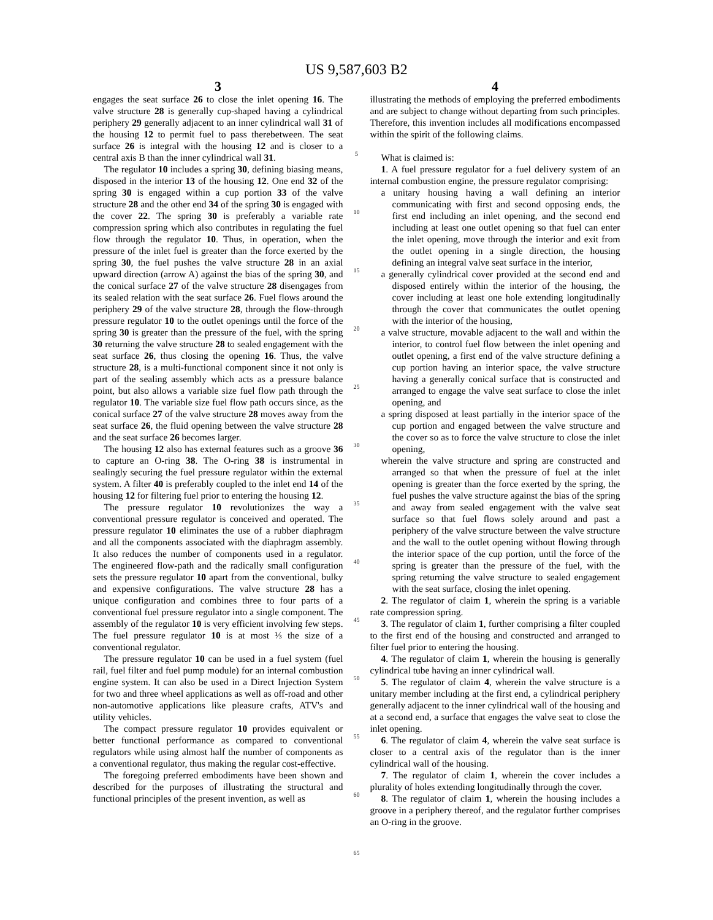US 9,587,603 B2
3
engages the seat surface 26 to close the inlet opening 16. The valve structure 28 is generally cup-shaped having a cylindrical periphery 29 generally adjacent to an inner cylindrical wall 31 of the housing 12 to permit fuel to pass therebetween. The seat surface 26 is integral with the housing 12 and is closer to a central axis B than the inner cylindrical wall 31.
The regulator 10 includes a spring 30, defining biasing means, disposed in the interior 13 of the housing 12. One end 32 of the spring 30 is engaged within a cup portion 33 of the valve structure 28 and the other end 34 of the spring 30 is engaged with the cover 22. The spring 30 is preferably a variable rate compression spring which also contributes in regulating the fuel flow through the regulator 10. Thus, in operation, when the pressure of the inlet fuel is greater than the force exerted by the spring 30, the fuel pushes the valve structure 28 in an axial upward direction (arrow A) against the bias of the spring 30, and the conical surface 27 of the valve structure 28 disengages from its sealed relation with the seat surface 26. Fuel flows around the periphery 29 of the valve structure 28, through the flow-through pressure regulator 10 to the outlet openings until the force of the spring 30 is greater than the pressure of the fuel, with the spring 30 returning the valve structure 28 to sealed engagement with the seat surface 26, thus closing the opening 16. Thus, the valve structure 28, is a multi-functional component since it not only is part of the sealing assembly which acts as a pressure balance point, but also allows a variable size fuel flow path through the regulator 10. The variable size fuel flow path occurs since, as the conical surface 27 of the valve structure 28 moves away from the seat surface 26, the fluid opening between the valve structure 28 and the seat surface 26 becomes larger.
The housing 12 also has external features such as a groove 36 to capture an O-ring 38. The O-ring 38 is instrumental in sealingly securing the fuel pressure regulator within the external system. A filter 40 is preferably coupled to the inlet end 14 of the housing 12 for filtering fuel prior to entering the housing 12.
The pressure regulator 10 revolutionizes the way a conventional pressure regulator is conceived and operated. The pressure regulator 10 eliminates the use of a rubber diaphragm and all the components associated with the diaphragm assembly. It also reduces the number of components used in a regulator. The engineered flow-path and the radically small configuration sets the pressure regulator 10 apart from the conventional, bulky and expensive configurations. The valve structure 28 has a unique configuration and combines three to four parts of a conventional fuel pressure regulator into a single component. The assembly of the regulator 10 is very efficient involving few steps. The fuel pressure regulator 10 is at most ⅓ the size of a conventional regulator.
The pressure regulator 10 can be used in a fuel system (fuel rail, fuel filter and fuel pump module) for an internal combustion engine system. It can also be used in a Direct Injection System for two and three wheel applications as well as off-road and other non-automotive applications like pleasure crafts, ATV's and utility vehicles.
The compact pressure regulator 10 provides equivalent or better functional performance as compared to conventional regulators while using almost half the number of components as a conventional regulator, thus making the regular cost-effective.
The foregoing preferred embodiments have been shown and described for the purposes of illustrating the structural and functional principles of the present invention, as well as
5
10
15
20
25
30
35
40
45
50
55
60
65
4
illustrating the methods of employing the preferred embodiments and are subject to change without departing from such principles. Therefore, this invention includes all modifications encompassed within the spirit of the following claims.
What is claimed is:
1. A fuel pressure regulator for a fuel delivery system of an internal combustion engine, the pressure regulator comprising:
a unitary housing having a wall defining an interior communicating with first and second opposing ends, the first end including an inlet opening, and the second end including at least one outlet opening so that fuel can enter the inlet opening, move through the interior and exit from the outlet opening in a single direction, the housing defining an integral valve seat surface in the interior,
a generally cylindrical cover provided at the second end and disposed entirely within the interior of the housing, the cover including at least one hole extending longitudinally through the cover that communicates the outlet opening with the interior of the housing,
a valve structure, movable adjacent to the wall and within the interior, to control fuel flow between the inlet opening and outlet opening, a first end of the valve structure defining a cup portion having an interior space, the valve structure having a generally conical surface that is constructed and arranged to engage the valve seat surface to close the inlet opening, and
a spring disposed at least partially in the interior space of the cup portion and engaged between the valve structure and the cover so as to force the valve structure to close the inlet opening,
wherein the valve structure and spring are constructed and arranged so that when the pressure of fuel at the inlet opening is greater than the force exerted by the spring, the fuel pushes the valve structure against the bias of the spring and away from sealed engagement with the valve seat surface so that fuel flows solely around and past a periphery of the valve structure between the valve structure and the wall to the outlet opening without flowing through the interior space of the cup portion, until the force of the spring is greater than the pressure of the fuel, with the spring returning the valve structure to sealed engagement with the seat surface, closing the inlet opening.
2. The regulator of claim 1, wherein the spring is a variable rate compression spring.
3. The regulator of claim 1, further comprising a filter coupled to the first end of the housing and constructed and arranged to filter fuel prior to entering the housing.
4. The regulator of claim 1, wherein the housing is generally cylindrical tube having an inner cylindrical wall.
5. The regulator of claim 4, wherein the valve structure is a unitary member including at the first end, a cylindrical periphery generally adjacent to the inner cylindrical wall of the housing and at a second end, a surface that engages the valve seat to close the inlet opening.
6. The regulator of claim 4, wherein the valve seat surface is closer to a central axis of the regulator than is the inner cylindrical wall of the housing.
7. The regulator of claim 1, wherein the cover includes a plurality of holes extending longitudinally through the cover.
8. The regulator of claim 1, wherein the housing includes a groove in a periphery thereof, and the regulator further comprises an O-ring in the groove.